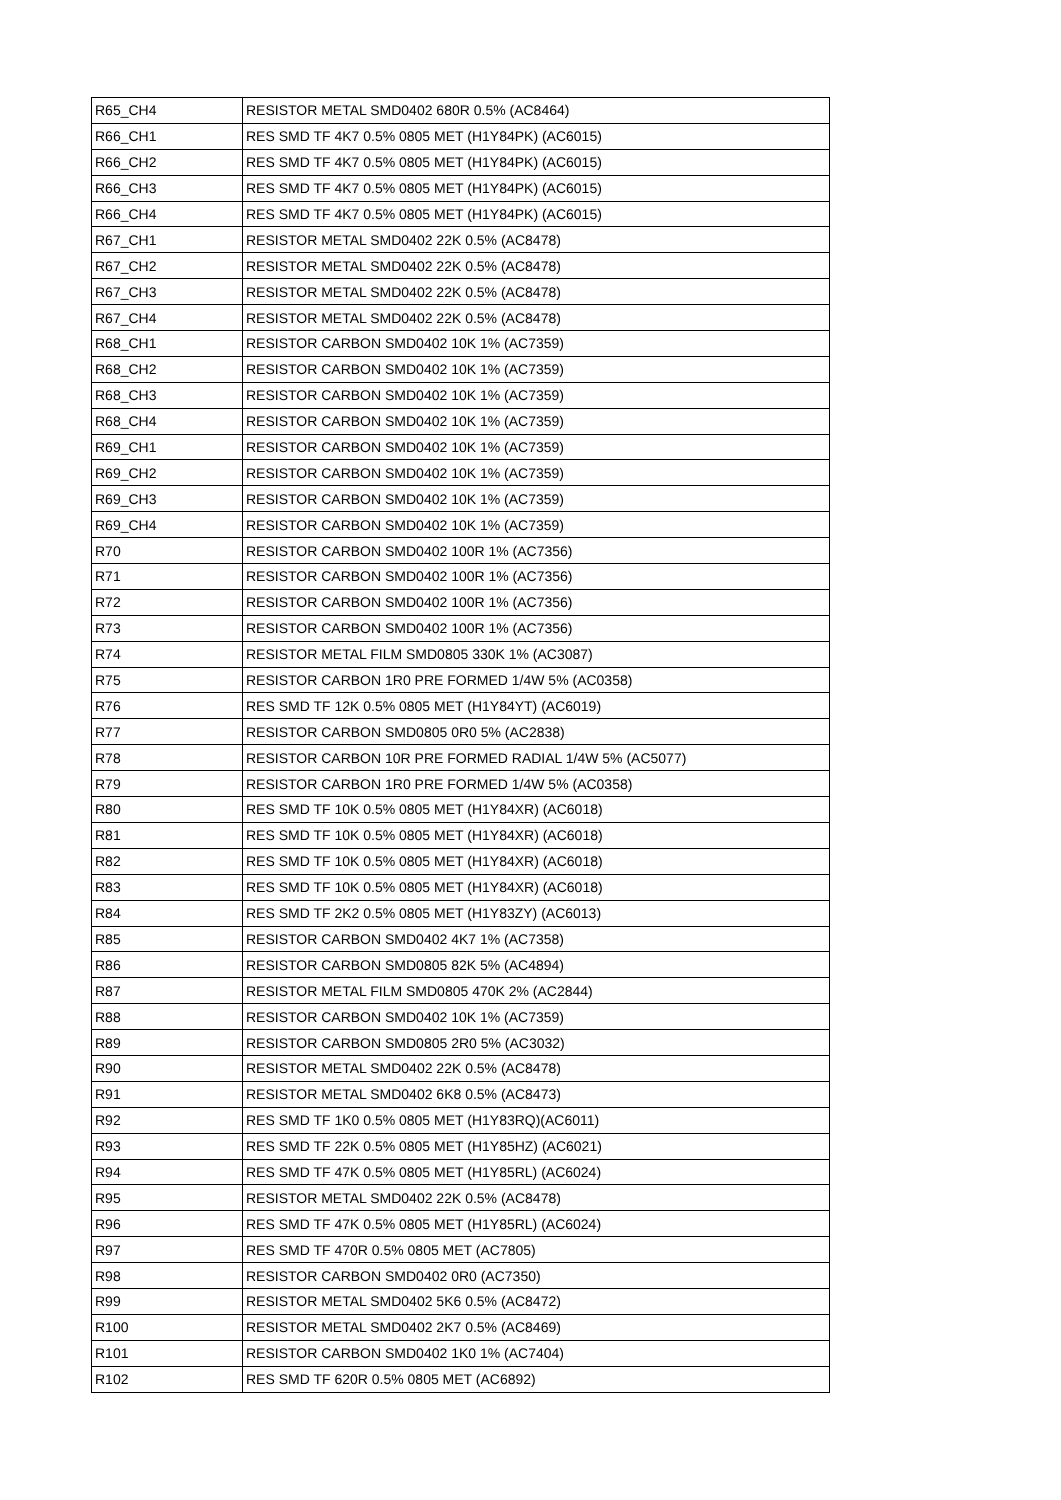| R65_CH4 | RESISTOR METAL SMD0402 680R 0.5% (AC8464) |
| R66_CH1 | RES SMD TF 4K7 0.5% 0805 MET (H1Y84PK) (AC6015) |
| R66_CH2 | RES SMD TF 4K7 0.5% 0805 MET (H1Y84PK) (AC6015) |
| R66_CH3 | RES SMD TF 4K7 0.5% 0805 MET (H1Y84PK) (AC6015) |
| R66_CH4 | RES SMD TF 4K7 0.5% 0805 MET (H1Y84PK) (AC6015) |
| R67_CH1 | RESISTOR METAL SMD0402 22K 0.5% (AC8478) |
| R67_CH2 | RESISTOR METAL SMD0402 22K 0.5% (AC8478) |
| R67_CH3 | RESISTOR METAL SMD0402 22K 0.5% (AC8478) |
| R67_CH4 | RESISTOR METAL SMD0402 22K 0.5% (AC8478) |
| R68_CH1 | RESISTOR CARBON SMD0402 10K 1% (AC7359) |
| R68_CH2 | RESISTOR CARBON SMD0402 10K 1% (AC7359) |
| R68_CH3 | RESISTOR CARBON SMD0402 10K 1% (AC7359) |
| R68_CH4 | RESISTOR CARBON SMD0402 10K 1% (AC7359) |
| R69_CH1 | RESISTOR CARBON SMD0402 10K 1% (AC7359) |
| R69_CH2 | RESISTOR CARBON SMD0402 10K 1% (AC7359) |
| R69_CH3 | RESISTOR CARBON SMD0402 10K 1% (AC7359) |
| R69_CH4 | RESISTOR CARBON SMD0402 10K 1% (AC7359) |
| R70 | RESISTOR CARBON SMD0402 100R 1% (AC7356) |
| R71 | RESISTOR CARBON SMD0402 100R 1% (AC7356) |
| R72 | RESISTOR CARBON SMD0402 100R 1% (AC7356) |
| R73 | RESISTOR CARBON SMD0402 100R 1% (AC7356) |
| R74 | RESISTOR METAL FILM SMD0805 330K 1% (AC3087) |
| R75 | RESISTOR CARBON 1R0 PRE FORMED 1/4W 5% (AC0358) |
| R76 | RES SMD TF 12K 0.5% 0805 MET (H1Y84YT) (AC6019) |
| R77 | RESISTOR CARBON SMD0805 0R0 5% (AC2838) |
| R78 | RESISTOR CARBON 10R PRE FORMED RADIAL 1/4W 5% (AC5077) |
| R79 | RESISTOR CARBON 1R0 PRE FORMED 1/4W 5% (AC0358) |
| R80 | RES SMD TF 10K 0.5% 0805 MET (H1Y84XR) (AC6018) |
| R81 | RES SMD TF 10K 0.5% 0805 MET (H1Y84XR) (AC6018) |
| R82 | RES SMD TF 10K 0.5% 0805 MET (H1Y84XR) (AC6018) |
| R83 | RES SMD TF 10K 0.5% 0805 MET (H1Y84XR) (AC6018) |
| R84 | RES SMD TF 2K2 0.5% 0805 MET (H1Y83ZY) (AC6013) |
| R85 | RESISTOR CARBON SMD0402 4K7 1% (AC7358) |
| R86 | RESISTOR CARBON SMD0805 82K 5% (AC4894) |
| R87 | RESISTOR METAL FILM SMD0805 470K 2% (AC2844) |
| R88 | RESISTOR CARBON SMD0402 10K 1% (AC7359) |
| R89 | RESISTOR CARBON SMD0805 2R0 5% (AC3032) |
| R90 | RESISTOR METAL SMD0402 22K 0.5% (AC8478) |
| R91 | RESISTOR METAL SMD0402 6K8 0.5% (AC8473) |
| R92 | RES SMD TF 1K0 0.5% 0805 MET (H1Y83RQ)(AC6011) |
| R93 | RES SMD TF 22K 0.5% 0805 MET (H1Y85HZ) (AC6021) |
| R94 | RES SMD TF 47K 0.5% 0805 MET (H1Y85RL) (AC6024) |
| R95 | RESISTOR METAL SMD0402 22K 0.5% (AC8478) |
| R96 | RES SMD TF 47K 0.5% 0805 MET (H1Y85RL) (AC6024) |
| R97 | RES SMD TF 470R 0.5% 0805 MET (AC7805) |
| R98 | RESISTOR CARBON SMD0402 0R0 (AC7350) |
| R99 | RESISTOR METAL SMD0402 5K6 0.5% (AC8472) |
| R100 | RESISTOR METAL SMD0402 2K7 0.5% (AC8469) |
| R101 | RESISTOR CARBON SMD0402 1K0 1% (AC7404) |
| R102 | RES SMD TF 620R 0.5% 0805 MET (AC6892) |